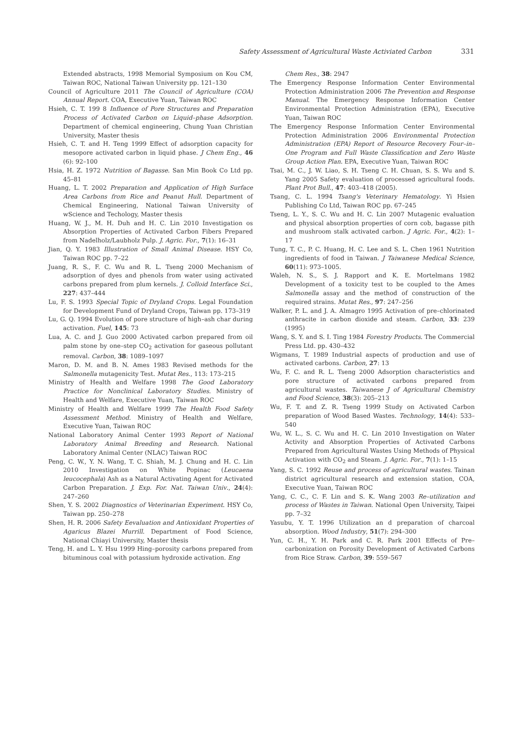Safety Assessment of Agricultural Waste Activiated Carbon 331
Extended abstracts, 1998 Memorial Symposium on Kou CM, Taiwan ROC, National Taiwan University pp. 121–130
Council of Agriculture 2011 The Council of Agriculture (COA) Annual Report. COA, Executive Yuan, Taiwan ROC
Hsieh, C. T. 199 8 Influence of Pore Structures and Preparation Process of Activated Carbon on Liquid–phase Adsorption. Department of chemical engineering, Chung Yuan Christian University, Master thesis
Hsieh, C. T. and H. Teng 1999 Effect of adsorption capacity for mesopore activated carbon in liquid phase. J Chem Eng., 46 (6): 92–100
Hsia, H. Z. 1972 Nutrition of Bagasse. San Min Book Co Ltd pp. 45–81
Huang, L. T. 2002 Preparation and Application of High Surface Area Carbons from Rice and Peanut Hull. Department of Chemical Engineering, National Taiwan University of wScience and Techology, Master thesis
Huang, W. J., M. H. Duh and H. C. Lin 2010 Investigation os Absorption Properties of Activated Carbon Fibers Prepared from Nadelholz/Laubholz Pulp. J. Agric. For., 7(1): 16–31
Jian, Q. Y. 1983 Illustration of Small Animal Disease. HSY Co, Taiwan ROC pp. 7–22
Juang, R. S., F. C. Wu and R. L. Tseng 2000 Mechanism of adsorption of dyes and phenols from water using activated carbons prepared from plum kernels. J. Colloid Interface Sci., 227: 437–444
Lu, F. S. 1993 Special Topic of Dryland Crops. Legal Foundation for Development Fund of Dryland Crops, Taiwan pp. 173–319
Lu, G. Q. 1994 Evolution of pore structure of high–ash char during activation. Fuel, 145: 73
Lua, A. C. and J. Guo 2000 Activated carbon prepared from oil palm stone by one–step CO<sub>2</sub> activation for gaseous pollutant removal. Carbon, 38: 1089–1097
Maron, D. M. and B. N. Ames 1983 Revised methods for the Salmonella mutagenicity Test. Mutat Res., 113: 173–215
Ministry of Health and Welfare 1998 The Good Laboratory Practice for Nonclinical Laboratory Studies. Ministry of Health and Welfare, Executive Yuan, Taiwan ROC
Ministry of Health and Welfare 1999 The Health Food Safety Assessment Method. Ministry of Health and Welfare, Executive Yuan, Taiwan ROC
National Laboratory Animal Center 1993 Report of National Laboratory Animal Breeding and Research. National Laboratory Animal Center (NLAC) Taiwan ROC
Peng, C. W., Y. N. Wang, T. C. Shiah, M. J. Chung and H. C. Lin 2010 Investigation on White Popinac (Leucaena leucocephala) Ash as a Natural Activating Agent for Activated Carbon Preparation. J. Exp. For. Nat. Taiwan Univ., 24(4): 247–260
Shen, Y. S. 2002 Diagnostics of Veterinarian Experiment. HSY Co, Taiwan pp. 250–278
Shen, H. R. 2006 Safety Eevaluation and Antioxidant Properties of Agaricus Blazei Murrill. Department of Food Science, National Chiayi University, Master thesis
Teng, H. and L. Y. Hsu 1999 Hing–porosity carbons prepared from bituminous coal with potassium hydroxide activation. Eng
Chem Res., 38: 2947
The Emergency Response Information Center Environmental Protection Administration 2006 The Prevention and Response Manual. The Emergency Response Information Center Environmental Protection Administration (EPA), Executive Yuan, Taiwan ROC
The Emergency Response Information Center Environmental Protection Administration 2006 Environmental Protection Administration (EPA) Report of Resource Recovery Four–in–One Program and Full Waste Classification and Zero Waste Group Action Plan. EPA, Executive Yuan, Taiwan ROC
Tsai, M. C., J. W. Liao, S. H. Tseng C. H. Chuan, S. S. Wu and S. Yang 2005 Safety evaluation of processed agricultural foods. Plant Prot Bull., 47: 403–418 (2005).
Tsang, C. L. 1994 Tsang's Veterinary Hematology. Yi Hsien Publishing Co Ltd, Taiwan ROC pp. 67–245
Tseng, L. Y., S. C. Wu and H. C. Lin 2007 Mutagenic evaluation and physical absorption properties of corn cob, bagasse pith and mushroom stalk activated carbon. J Agric. For., 4(2): 1–17
Tung, T. C., P. C. Huang, H. C. Lee and S. L. Chen 1961 Nutrition ingredients of food in Taiwan. J Taiwanese Medical Science, 60(11): 973–1005.
Waleh, N. S., S. J. Rapport and K. E. Mortelmans 1982 Development of a toxicity test to be coupled to the Ames Salmonella assay and the method of construction of the required strains. Mutat Res., 97: 247–256
Walker, P. L. and J. A. Almagro 1995 Activation of pre–chlorinated anthracite in carbon dioxide and steam. Carbon, 33: 239 (1995)
Wang, S. Y. and S. I. Ting 1984 Forestry Products. The Commercial Press Ltd. pp. 430–432
Wigmans, T. 1989 Industrial aspects of production and use of activated carbons. Carbon, 27: 13
Wu, F. C. and R. L. Tseng 2000 Adsorption characteristics and pore structure of activated carbons prepared from agricultural wastes. Taiwanese J of Agricultural Chemistry and Food Science, 38(3): 205–213
Wu, F. T. and Z. R. Tseng 1999 Study on Activated Carbon preparation of Wood Based Wastes. Technology, 14(4): 533–540
Wu, W. L., S. C. Wu and H. C. Lin 2010 Investigation on Water Activity and Absorption Properties of Activated Carbons Prepared from Agricultural Wastes Using Methods of Physical Activation with CO<sub>2</sub> and Steam. J. Agric. For., 7(1): 1–15
Yang, S. C. 1992 Reuse and process of agricultural wastes. Tainan district agricultural research and extension station, COA, Executive Yuan, Taiwan ROC
Yang, C. C., C. F. Lin and S. K. Wang 2003 Re–utilization and process of Wastes in Taiwan. National Open University, Taipei pp. 7–32
Yasubu, Y. T. 1996 Utilization an d preparation of charcoal absorption. Wood Industry, 51(7): 294–300
Yun, C. H., Y. H. Park and C. R. Park 2001 Effects of Pre–carbonization on Porosity Development of Activated Carbons from Rice Straw. Carbon, 39: 559–567